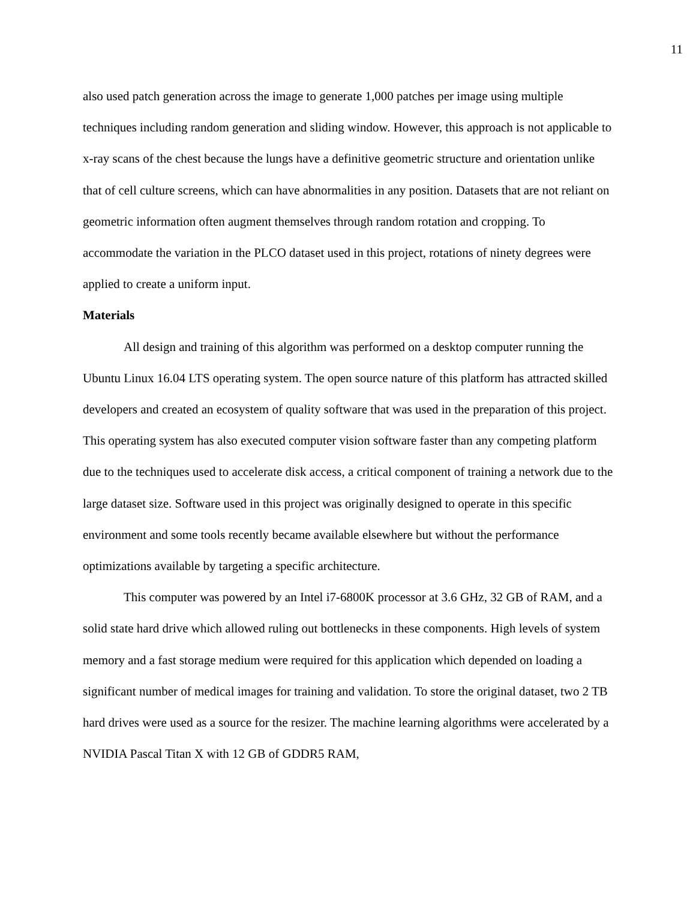11
also used patch generation across the image to generate 1,000 patches per image using multiple techniques including random generation and sliding window. However, this approach is not applicable to x-ray scans of the chest because the lungs have a definitive geometric structure and orientation unlike that of cell culture screens, which can have abnormalities in any position. Datasets that are not reliant on geometric information often augment themselves through random rotation and cropping. To accommodate the variation in the PLCO dataset used in this project, rotations of ninety degrees were applied to create a uniform input.
Materials
All design and training of this algorithm was performed on a desktop computer running the Ubuntu Linux 16.04 LTS operating system. The open source nature of this platform has attracted skilled developers and created an ecosystem of quality software that was used in the preparation of this project. This operating system has also executed computer vision software faster than any competing platform due to the techniques used to accelerate disk access, a critical component of training a network due to the large dataset size. Software used in this project was originally designed to operate in this specific environment and some tools recently became available elsewhere but without the performance optimizations available by targeting a specific architecture.
This computer was powered by an Intel i7-6800K processor at 3.6 GHz, 32 GB of RAM, and a solid state hard drive which allowed ruling out bottlenecks in these components. High levels of system memory and a fast storage medium were required for this application which depended on loading a significant number of medical images for training and validation. To store the original dataset, two 2 TB hard drives were used as a source for the resizer. The machine learning algorithms were accelerated by a NVIDIA Pascal Titan X with 12 GB of GDDR5 RAM,